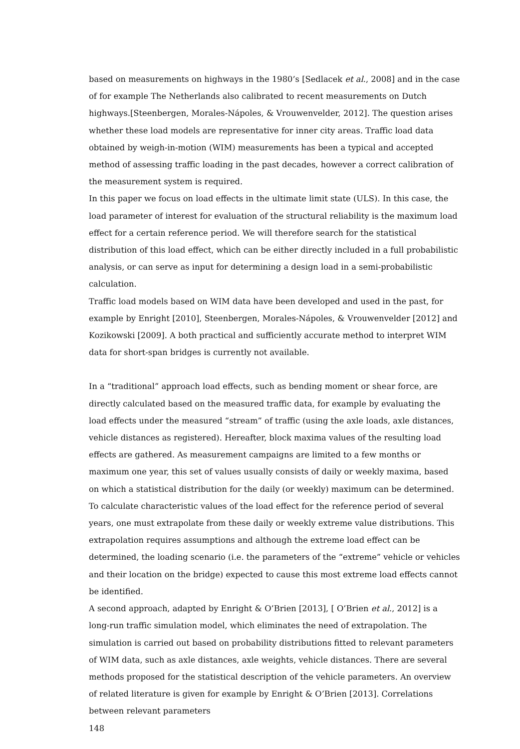based on measurements on highways in the 1980’s [Sedlacek et al., 2008] and in the case of for example The Netherlands also calibrated to recent measurements on Dutch highways.[Steenbergen, Morales-Nápoles, & Vrouwenvelder, 2012]. The question arises whether these load models are representative for inner city areas. Traffic load data obtained by weigh-in-motion (WIM) measurements has been a typical and accepted method of assessing traffic loading in the past decades, however a correct calibration of the measurement system is required.
In this paper we focus on load effects in the ultimate limit state (ULS). In this case, the load parameter of interest for evaluation of the structural reliability is the maximum load effect for a certain reference period. We will therefore search for the statistical distribution of this load effect, which can be either directly included in a full probabilistic analysis, or can serve as input for determining a design load in a semi-probabilistic calculation.
Traffic load models based on WIM data have been developed and used in the past, for example by Enright [2010], Steenbergen, Morales-Nápoles, & Vrouwenvelder [2012] and Kozikowski [2009]. A both practical and sufficiently accurate method to interpret WIM data for short-span bridges is currently not available.
In a “traditional” approach load effects, such as bending moment or shear force, are directly calculated based on the measured traffic data, for example by evaluating the load effects under the measured “stream” of traffic (using the axle loads, axle distances, vehicle distances as registered). Hereafter, block maxima values of the resulting load effects are gathered. As measurement campaigns are limited to a few months or maximum one year, this set of values usually consists of daily or weekly maxima, based on which a statistical distribution for the daily (or weekly) maximum can be determined. To calculate characteristic values of the load effect for the reference period of several years, one must extrapolate from these daily or weekly extreme value distributions. This extrapolation requires assumptions and although the extreme load effect can be determined, the loading scenario (i.e. the parameters of the “extreme” vehicle or vehicles and their location on the bridge) expected to cause this most extreme load effects cannot be identified.
A second approach, adapted by Enright & O’Brien [2013], [ O’Brien et al., 2012] is a long-run traffic simulation model, which eliminates the need of extrapolation. The simulation is carried out based on probability distributions fitted to relevant parameters of WIM data, such as axle distances, axle weights, vehicle distances. There are several methods proposed for the statistical description of the vehicle parameters. An overview of related literature is given for example by Enright & O’Brien [2013]. Correlations between relevant parameters
148